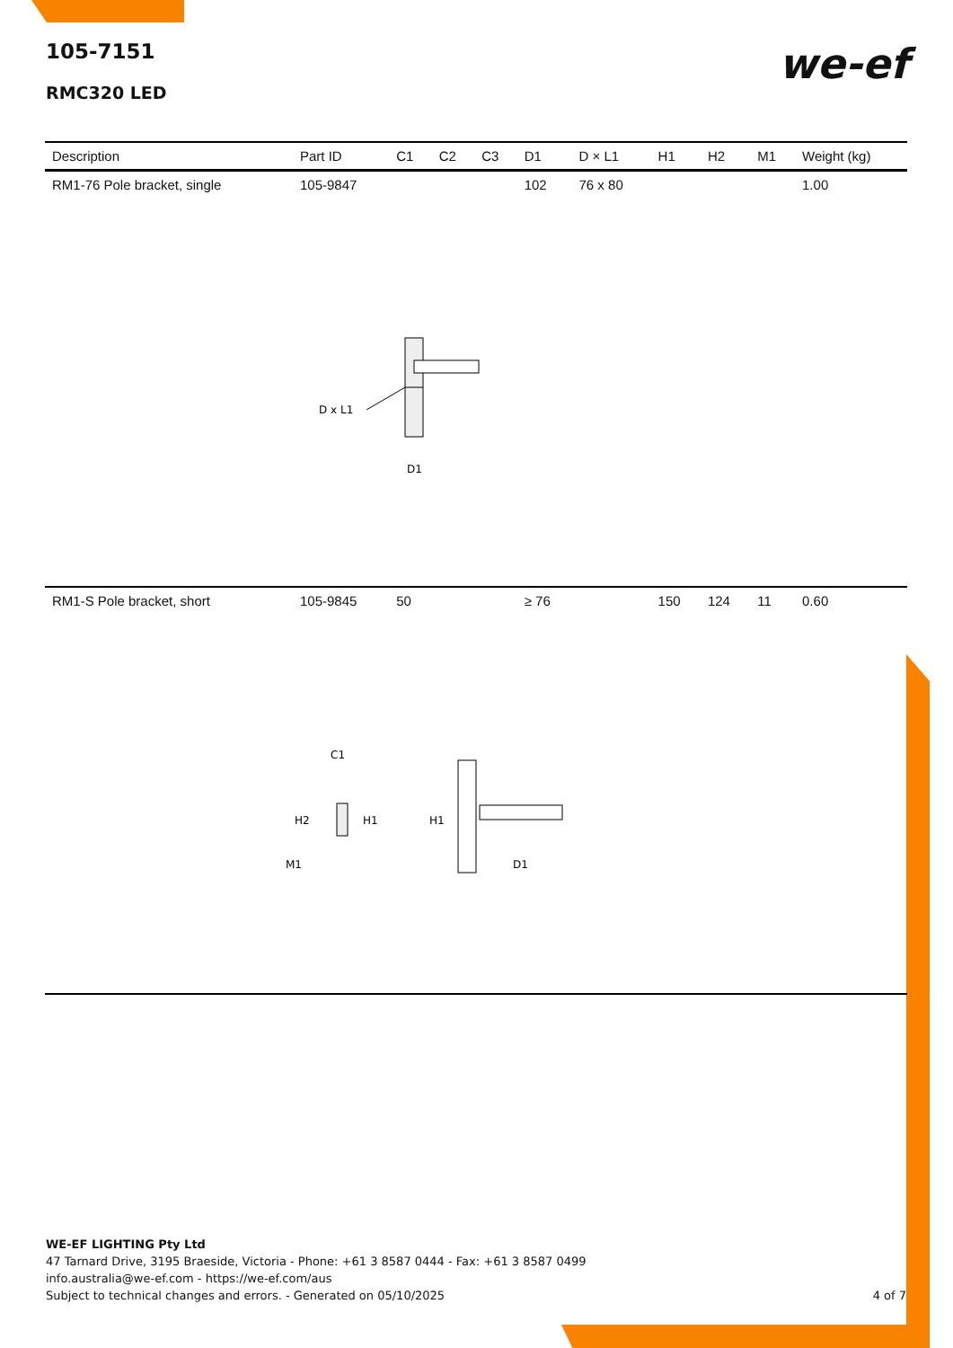105-7151
RMC320 LED
we-ef
| Description | Part ID | C1 | C2 | C3 | D1 | D × L1 | H1 | H2 | M1 | Weight (kg) |
| --- | --- | --- | --- | --- | --- | --- | --- | --- | --- | --- |
| RM1-76 Pole bracket, single | 105-9847 | | | | 102 | 76 x 80 | | | | 1.00 |
| D x L1 D1 | | | | | | | | | | |
| RM1-S Pole bracket, short | 105-9845 | 50 | | | ≥ 76 | | 150 | 124 | 11 | 0.60 |
| C1 H2 H1 M1 H1 D1 | | | | | | | | | | |
WE-EF LIGHTING Pty Ltd
47 Tarnard Drive, 3195 Braeside, Victoria - Phone: +61 3 8587 0444 - Fax: +61 3 8587 0499
info.australia@we-ef.com - https://we-ef.com/aus
Subject to technical changes and errors. - Generated on 05/10/2025
4 of 7